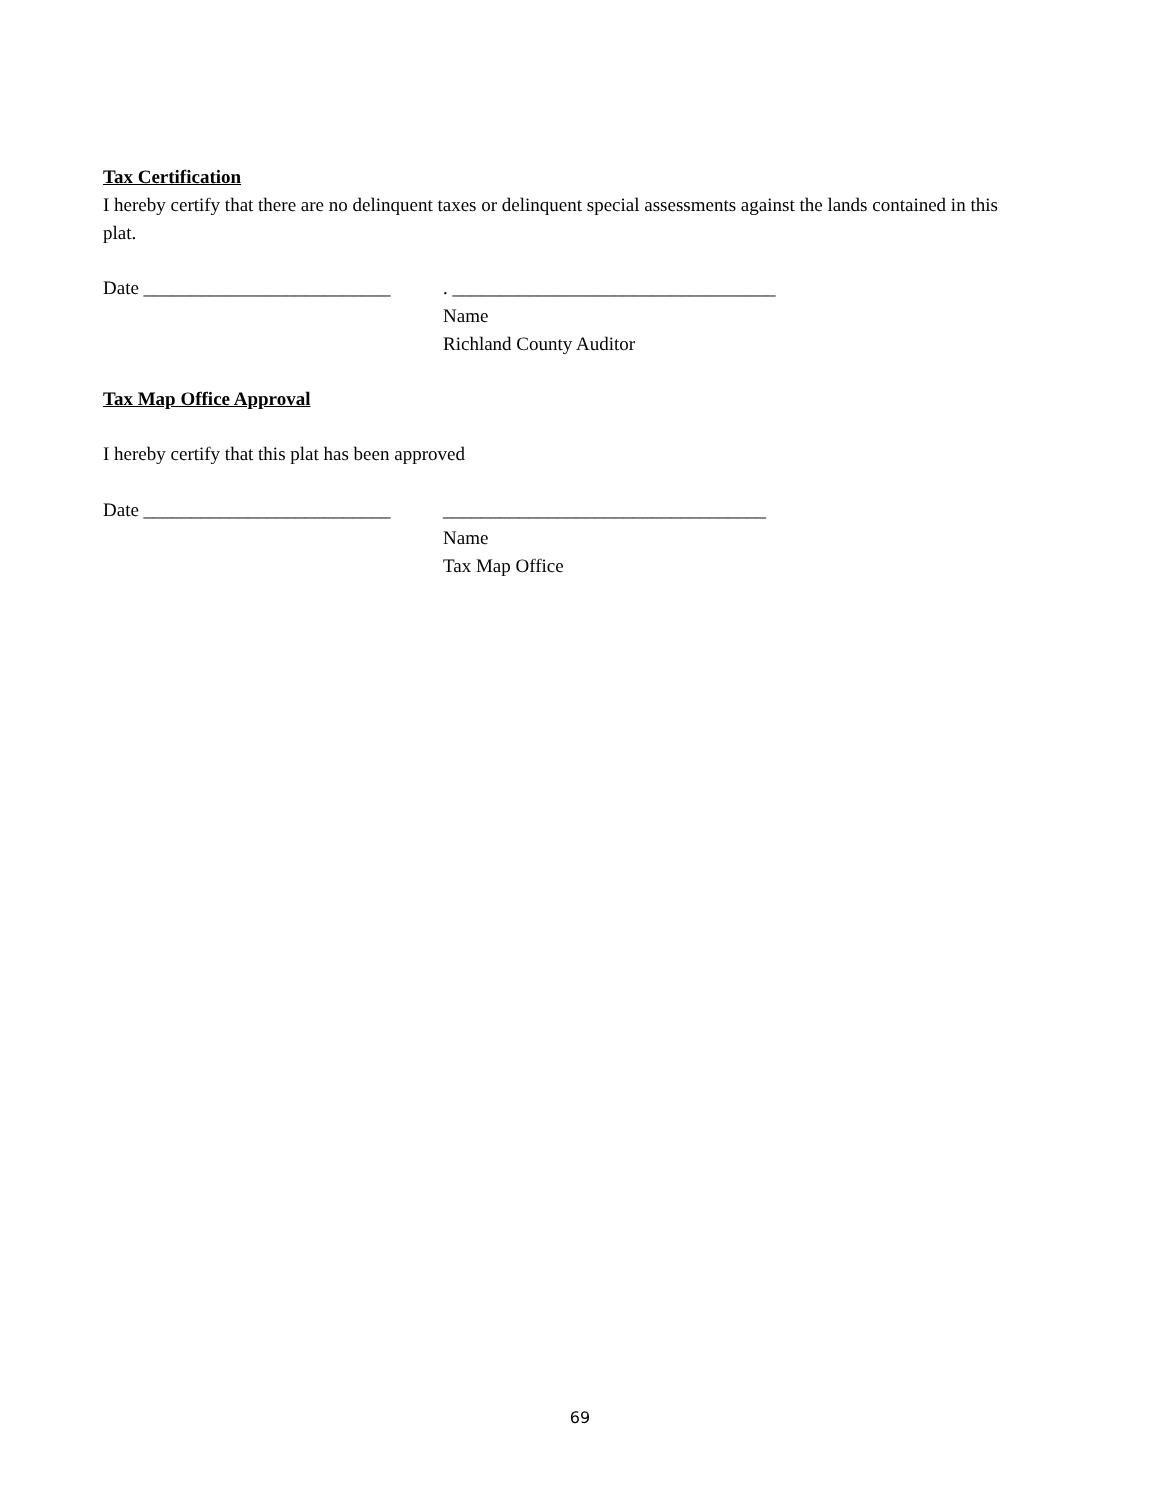Tax Certification
I hereby certify that there are no delinquent taxes or delinquent special assessments against the lands contained in this plat.
Date __________________________
. __________________________________
Name
Richland County Auditor
Tax Map Office Approval
I hereby certify that this plat has been approved
Date __________________________
__________________________________
Name
Tax Map Office
69